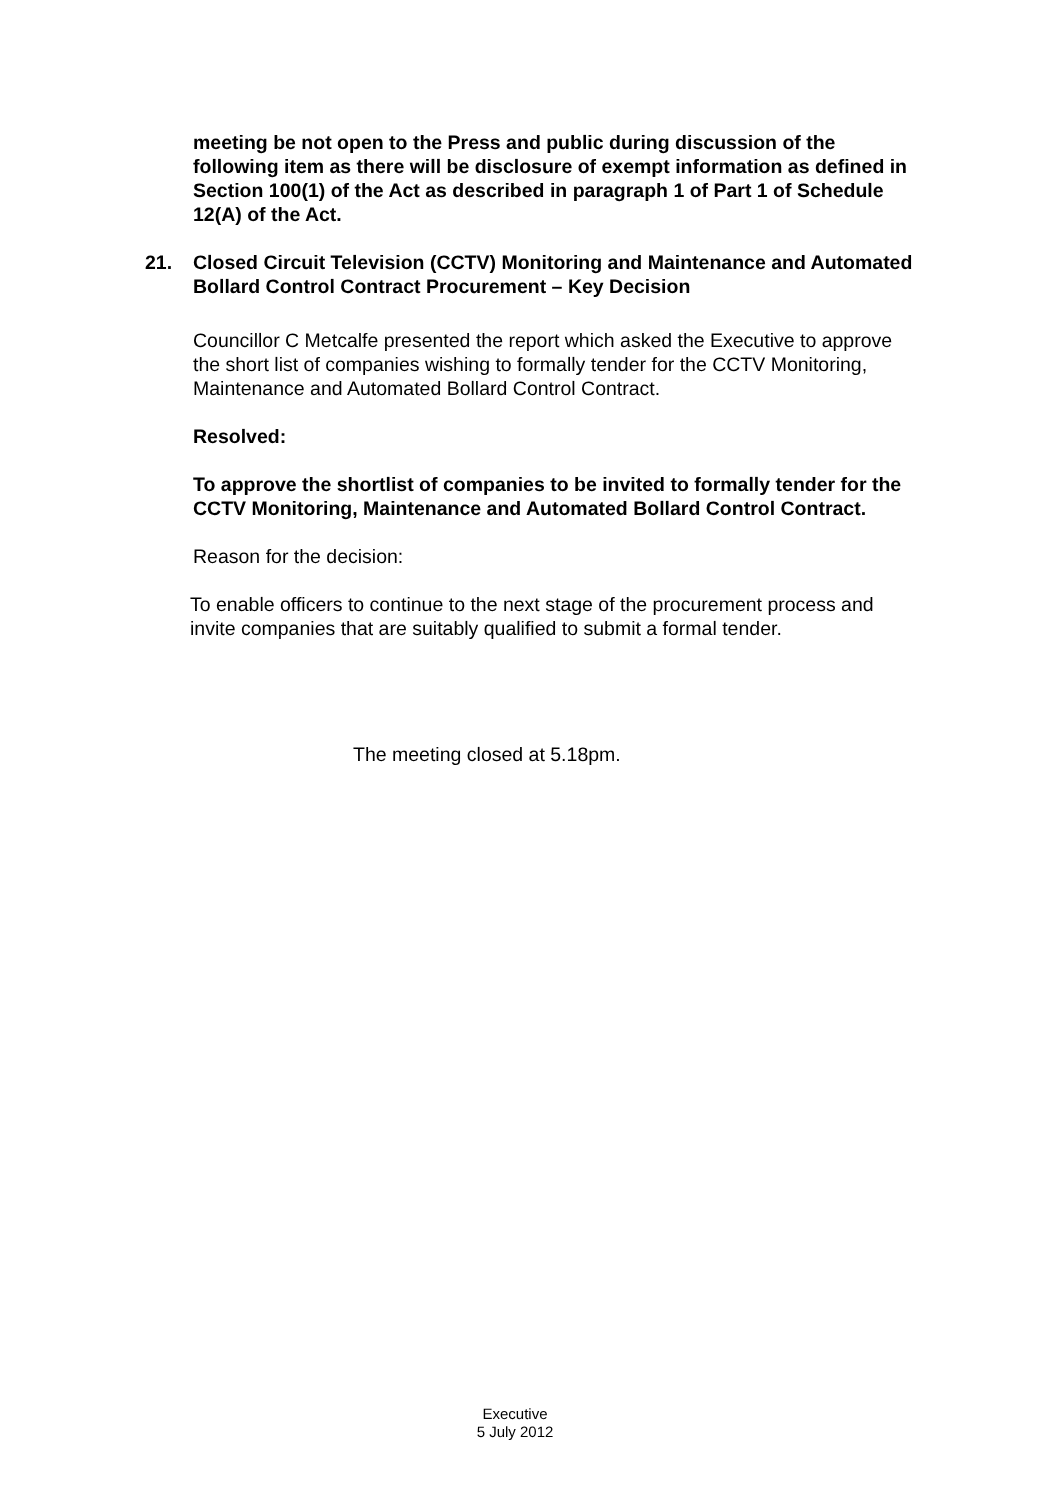meeting be not open to the Press and public during discussion of the following item as there will be disclosure of exempt information as defined in Section 100(1) of the Act as described in paragraph 1 of Part 1 of Schedule 12(A) of the Act.
21. Closed Circuit Television (CCTV) Monitoring and Maintenance and Automated Bollard Control Contract Procurement – Key Decision
Councillor C Metcalfe presented the report which asked the Executive to approve the short list of companies wishing to formally tender for the CCTV Monitoring, Maintenance and Automated Bollard Control Contract.
Resolved:
To approve the shortlist of companies to be invited to formally tender for the CCTV Monitoring, Maintenance and Automated Bollard Control Contract.
Reason for the decision:
To enable officers to continue to the next stage of the procurement process and invite companies that are suitably qualified to submit a formal tender.
The meeting closed at 5.18pm.
Executive
5 July 2012